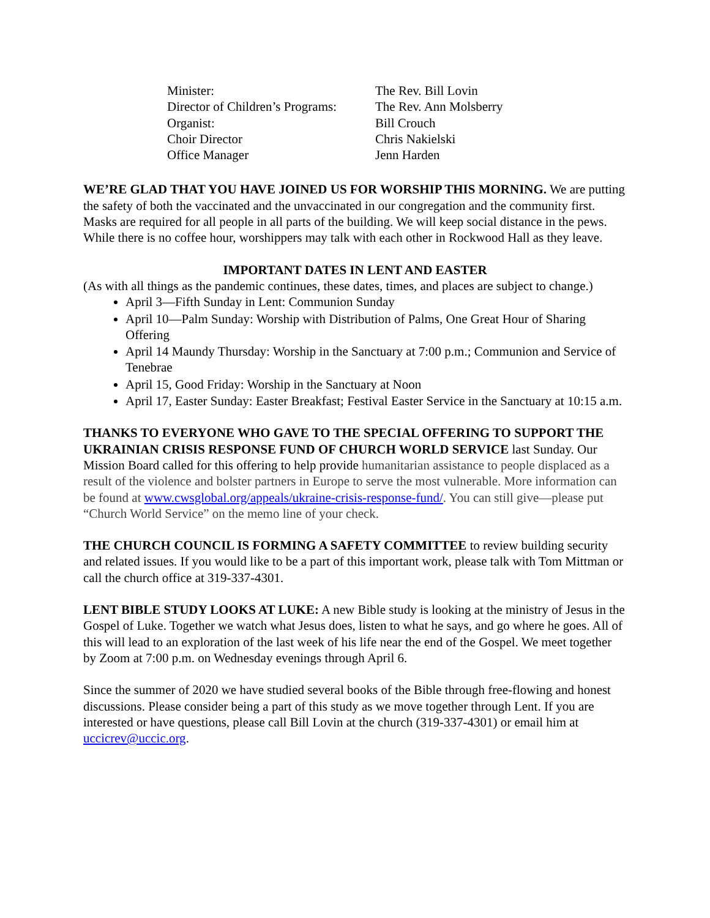| Minister: | The Rev. Bill Lovin |
| Director of Children’s Programs: | The Rev. Ann Molsberry |
| Organist: | Bill Crouch |
| Choir Director | Chris Nakielski |
| Office Manager | Jenn Harden |
WE’RE GLAD THAT YOU HAVE JOINED US FOR WORSHIP THIS MORNING. We are putting the safety of both the vaccinated and the unvaccinated in our congregation and the community first. Masks are required for all people in all parts of the building. We will keep social distance in the pews. While there is no coffee hour, worshippers may talk with each other in Rockwood Hall as they leave.
IMPORTANT DATES IN LENT AND EASTER
(As with all things as the pandemic continues, these dates, times, and places are subject to change.)
April 3—Fifth Sunday in Lent: Communion Sunday
April 10—Palm Sunday: Worship with Distribution of Palms, One Great Hour of Sharing Offering
April 14 Maundy Thursday: Worship in the Sanctuary at 7:00 p.m.; Communion and Service of Tenebrae
April 15, Good Friday: Worship in the Sanctuary at Noon
April 17, Easter Sunday: Easter Breakfast; Festival Easter Service in the Sanctuary at 10:15 a.m.
THANKS TO EVERYONE WHO GAVE TO THE SPECIAL OFFERING TO SUPPORT THE UKRAINIAN CRISIS RESPONSE FUND OF CHURCH WORLD SERVICE last Sunday. Our Mission Board called for this offering to help provide humanitarian assistance to people displaced as a result of the violence and bolster partners in Europe to serve the most vulnerable. More information can be found at www.cwsglobal.org/appeals/ukraine-crisis-response-fund/. You can still give—please put “Church World Service” on the memo line of your check.
THE CHURCH COUNCIL IS FORMING A SAFETY COMMITTEE to review building security and related issues. If you would like to be a part of this important work, please talk with Tom Mittman or call the church office at 319-337-4301.
LENT BIBLE STUDY LOOKS AT LUKE: A new Bible study is looking at the ministry of Jesus in the Gospel of Luke. Together we watch what Jesus does, listen to what he says, and go where he goes. All of this will lead to an exploration of the last week of his life near the end of the Gospel. We meet together by Zoom at 7:00 p.m. on Wednesday evenings through April 6.
Since the summer of 2020 we have studied several books of the Bible through free-flowing and honest discussions. Please consider being a part of this study as we move together through Lent. If you are interested or have questions, please call Bill Lovin at the church (319-337-4301) or email him at uccicrev@uccic.org.